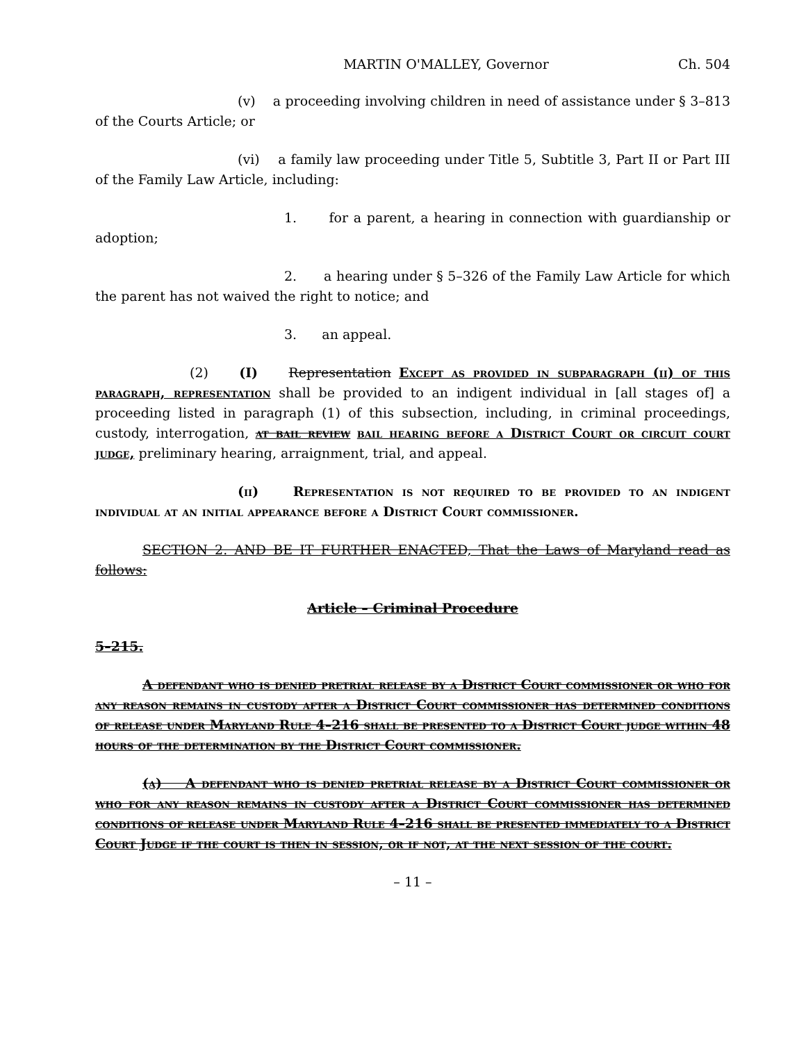MARTIN O'MALLEY, Governor Ch. 504
(v) a proceeding involving children in need of assistance under § 3–813 of the Courts Article; or
(vi) a family law proceeding under Title 5, Subtitle 3, Part II or Part III of the Family Law Article, including:
1. for a parent, a hearing in connection with guardianship or adoption;
2. a hearing under § 5–326 of the Family Law Article for which the parent has not waived the right to notice; and
3. an appeal.
(2) (I) Representation Except as provided in subparagraph (ii) of this paragraph, representation shall be provided to an indigent individual in [all stages of] a proceeding listed in paragraph (1) of this subsection, including, in criminal proceedings, custody, interrogation, at bail review bail hearing before a District Court or circuit court judge, preliminary hearing, arraignment, trial, and appeal.
(ii) Representation is not required to be provided to an indigent individual at an initial appearance before a District Court commissioner.
SECTION 2. AND BE IT FURTHER ENACTED, That the Laws of Maryland read as follows:
Article – Criminal Procedure
5–215.
A defendant who is denied pretrial release by a District Court commissioner or who for any reason remains in custody after a District Court commissioner has determined conditions of release under Maryland Rule 4–216 shall be presented to a District Court judge within 48 hours of the determination by the District Court commissioner.
(a) A defendant who is denied pretrial release by a District Court commissioner or who for any reason remains in custody after a District Court commissioner has determined conditions of release under Maryland Rule 4–216 shall be presented immediately to a District Court Judge if the court is then in session, or if not, at the next session of the court.
– 11 –